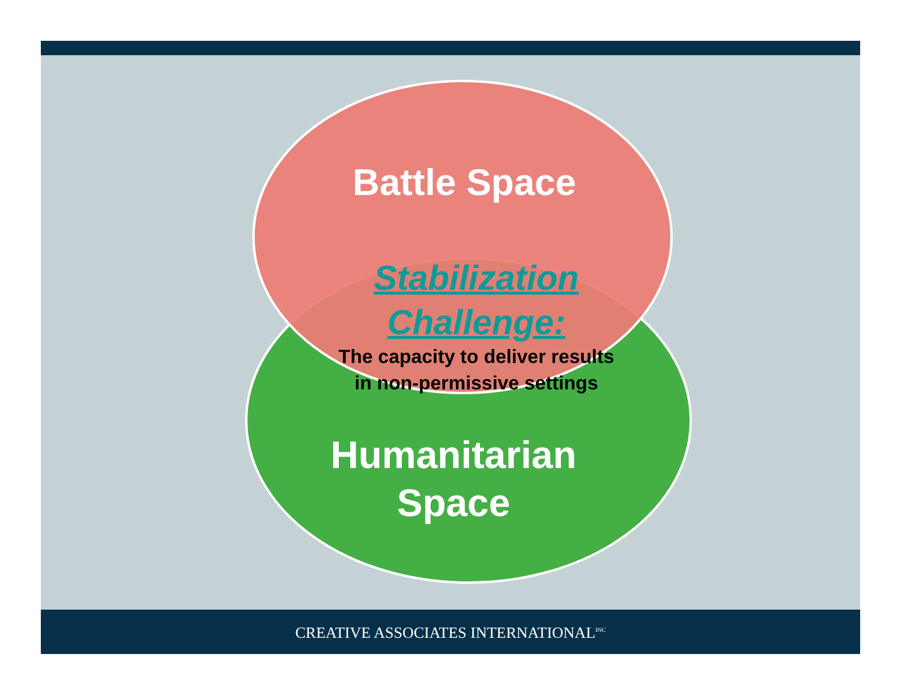Battle Space
Stabilization
Challenge:
The capacity to deliver results
in non-permissive settings
Humanitarian
Space
CREATIVE ASSOCIATES INTERNATIONAL<sup>INC</sup>